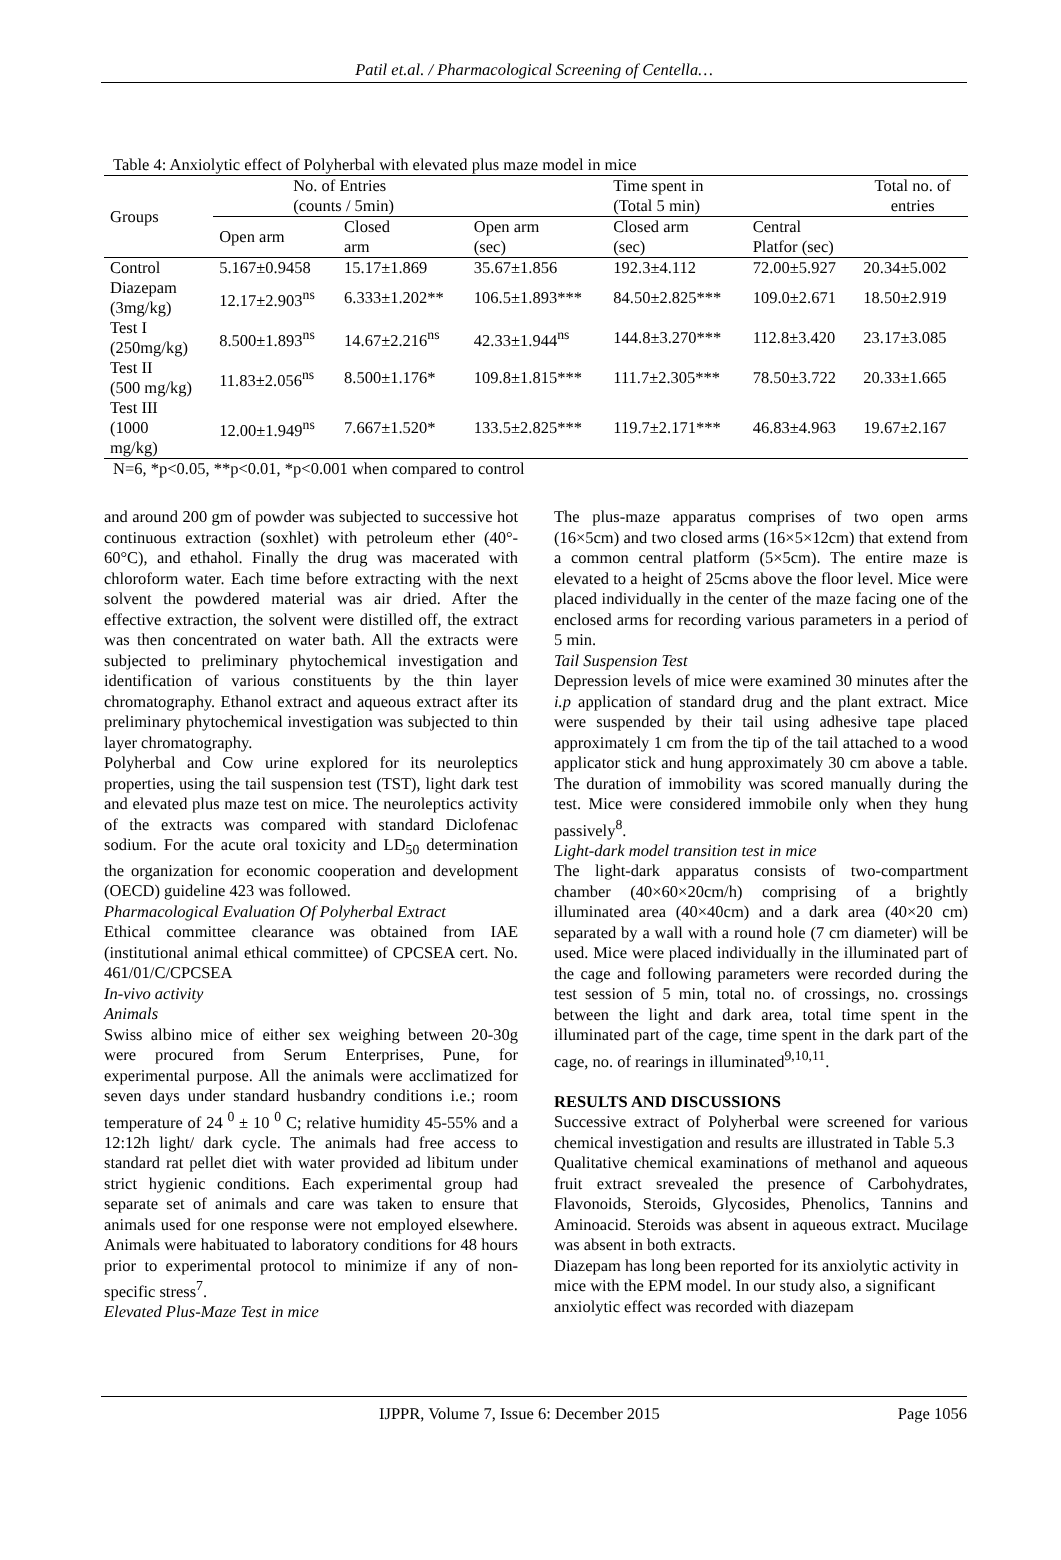Patil et.al. / Pharmacological Screening of Centella…
Table 4: Anxiolytic effect of Polyherbal with elevated plus maze model in mice
| Groups | No. of Entries (counts / 5min) | | | Time spent in (Total 5 min) | | Total no. of entries |
| --- | --- | --- | --- | --- | --- | --- |
| | Open arm | Closed arm | Open arm (sec) | Closed arm (sec) | Central Platfor (sec) | |
| Control | 5.167±0.9458 | 15.17±1.869 | 35.67±1.856 | 192.3±4.112 | 72.00±5.927 | 20.34±5.002 |
| Diazepam (3mg/kg) | 12.17±2.903<sup>ns</sup> | 6.333±1.202** | 106.5±1.893*** | 84.50±2.825*** | 109.0±2.671 | 18.50±2.919 |
| Test I (250mg/kg) | 8.500±1.893<sup>ns</sup> | 14.67±2.216<sup>ns</sup> | 42.33±1.944<sup>ns</sup> | 144.8±3.270*** | 112.8±3.420 | 23.17±3.085 |
| Test II (500 mg/kg) | 11.83±2.056<sup>ns</sup> | 8.500±1.176* | 109.8±1.815*** | 111.7±2.305*** | 78.50±3.722 | 20.33±1.665 |
| Test III (1000 mg/kg) | 12.00±1.949<sup>ns</sup> | 7.667±1.520* | 133.5±2.825*** | 119.7±2.171*** | 46.83±4.963 | 19.67±2.167 |
N=6, *p<0.05, **p<0.01, *p<0.001 when compared to control
and around 200 gm of powder was subjected to successive hot continuous extraction (soxhlet) with petroleum ether (40°- 60°C), and ethahol. Finally the drug was macerated with chloroform water. Each time before extracting with the next solvent the powdered material was air dried. After the effective extraction, the solvent were distilled off, the extract was then concentrated on water bath. All the extracts were subjected to preliminary phytochemical investigation and identification of various constituents by the thin layer chromatography. Ethanol extract and aqueous extract after its preliminary phytochemical investigation was subjected to thin layer chromatography.
Polyherbal and Cow urine explored for its neuroleptics properties, using the tail suspension test (TST), light dark test and elevated plus maze test on mice. The neuroleptics activity of the extracts was compared with standard Diclofenac sodium. For the acute oral toxicity and LD<sub>50</sub> determination the organization for economic cooperation and development (OECD) guideline 423 was followed.
Pharmacological Evaluation Of Polyherbal Extract
Ethical committee clearance was obtained from IAE (institutional animal ethical committee) of CPCSEA cert. No. 461/01/C/CPCSEA
In-vivo activity
Animals
Swiss albino mice of either sex weighing between 20-30g were procured from Serum Enterprises, Pune, for experimental purpose. All the animals were acclimatized for seven days under standard husbandry conditions i.e.; room temperature of 24 <sup>0</sup> ± 10 <sup>0</sup> C; relative humidity 45-55% and a 12:12h light/ dark cycle. The animals had free access to standard rat pellet diet with water provided ad libitum under strict hygienic conditions. Each experimental group had separate set of animals and care was taken to ensure that animals used for one response were not employed elsewhere. Animals were habituated to laboratory conditions for 48 hours prior to experimental protocol to minimize if any of non-specific stress<sup>7</sup>.
Elevated Plus-Maze Test in mice
The plus-maze apparatus comprises of two open arms (16×5cm) and two closed arms (16×5×12cm) that extend from a common central platform (5×5cm). The entire maze is elevated to a height of 25cms above the floor level. Mice were placed individually in the center of the maze facing one of the enclosed arms for recording various parameters in a period of 5 min.
Tail Suspension Test
Depression levels of mice were examined 30 minutes after the i.p application of standard drug and the plant extract. Mice were suspended by their tail using adhesive tape placed approximately 1 cm from the tip of the tail attached to a wood applicator stick and hung approximately 30 cm above a table. The duration of immobility was scored manually during the test. Mice were considered immobile only when they hung passively<sup>8</sup>.
Light-dark model transition test in mice
The light-dark apparatus consists of two-compartment chamber (40×60×20cm/h) comprising of a brightly illuminated area (40×40cm) and a dark area (40×20 cm) separated by a wall with a round hole (7 cm diameter) will be used. Mice were placed individually in the illuminated part of the cage and following parameters were recorded during the test session of 5 min, total no. of crossings, no. crossings between the light and dark area, total time spent in the illuminated part of the cage, time spent in the dark part of the cage, no. of rearings in illuminated<sup>9,10,11</sup>.
RESULTS AND DISCUSSIONS
Successive extract of Polyherbal were screened for various chemical investigation and results are illustrated in Table 5.3
Qualitative chemical examinations of methanol and aqueous fruit extract srevealed the presence of Carbohydrates, Flavonoids, Steroids, Glycosides, Phenolics, Tannins and Aminoacid. Steroids was absent in aqueous extract. Mucilage was absent in both extracts.
Diazepam has long been reported for its anxiolytic activity in mice with the EPM model. In our study also, a significant anxiolytic effect was recorded with diazepam
IJPPR, Volume 7, Issue 6: December 2015 Page 1056